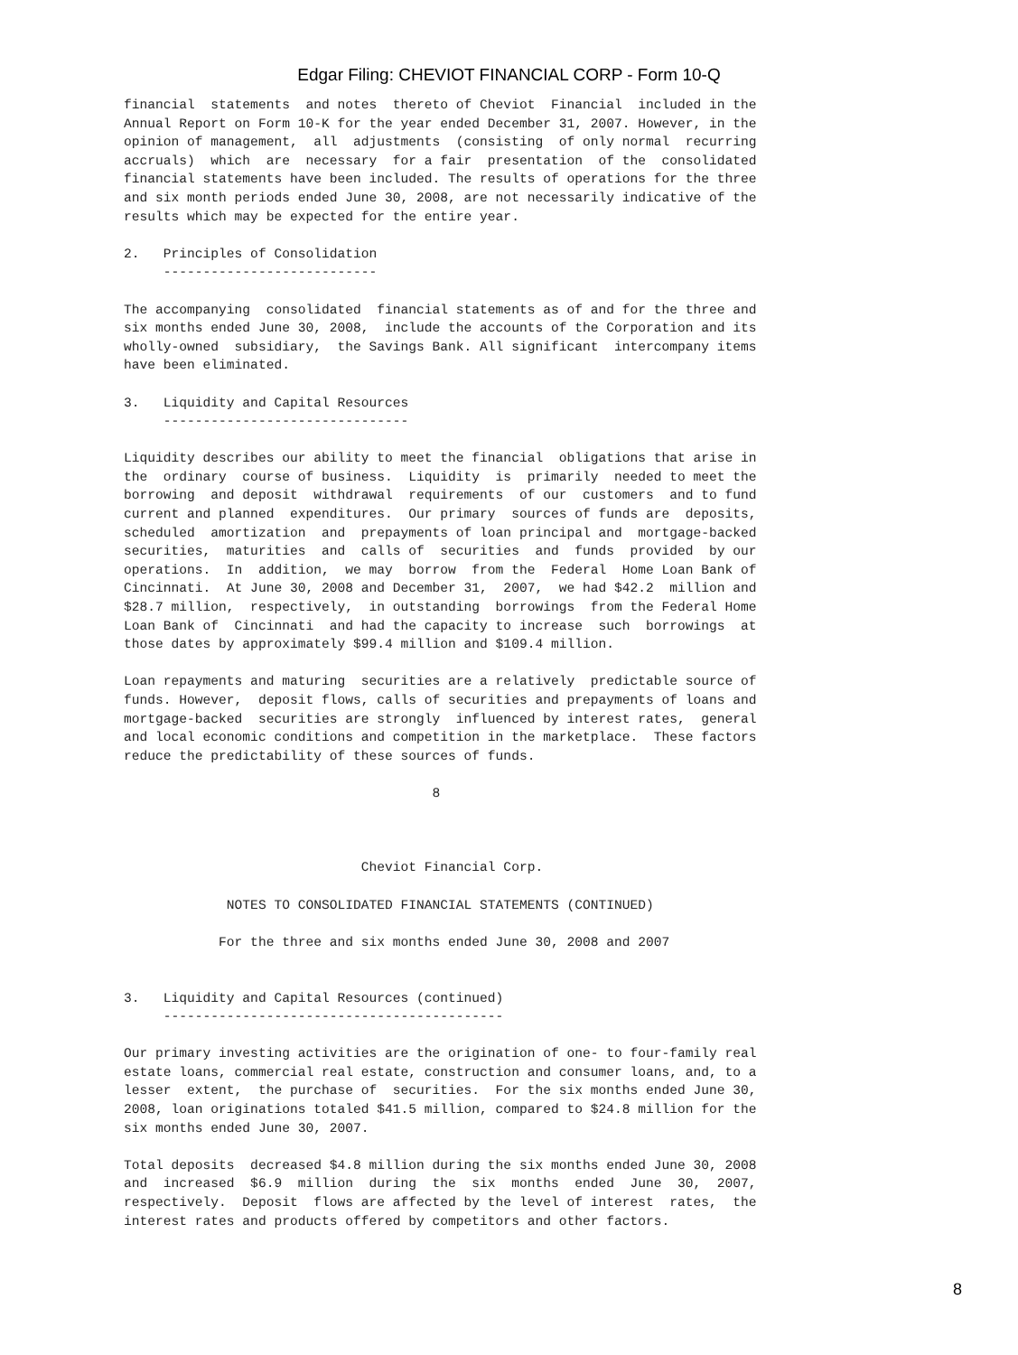Edgar Filing: CHEVIOT FINANCIAL CORP - Form 10-Q
financial  statements  and notes  thereto of Cheviot  Financial  included in the
Annual Report on Form 10-K for the year ended December 31, 2007. However, in the
opinion of management,  all  adjustments  (consisting  of only normal  recurring
accruals)  which  are  necessary  for a fair  presentation  of the  consolidated
financial statements have been included. The results of operations for the three
and six month periods ended June 30, 2008, are not necessarily indicative of the
results which may be expected for the entire year.

2.   Principles of Consolidation
     ---------------------------

The accompanying  consolidated  financial statements as of and for the three and
six months ended June 30, 2008,  include the accounts of the Corporation and its
wholly-owned  subsidiary,  the Savings Bank. All significant  intercompany items
have been eliminated.

3.   Liquidity and Capital Resources
     -------------------------------

Liquidity describes our ability to meet the financial  obligations that arise in
the  ordinary  course of business.  Liquidity  is  primarily  needed to meet the
borrowing  and deposit  withdrawal  requirements  of our  customers  and to fund
current and planned  expenditures.  Our primary  sources of funds are  deposits,
scheduled  amortization  and  prepayments of loan principal and  mortgage-backed
securities,  maturities  and  calls of  securities  and  funds  provided  by our
operations.  In  addition,  we may  borrow  from the  Federal  Home Loan Bank of
Cincinnati.  At June 30, 2008 and December 31,  2007,  we had $42.2  million and
$28.7 million,  respectively,  in outstanding  borrowings  from the Federal Home
Loan Bank of  Cincinnati  and had the capacity to increase  such  borrowings  at
those dates by approximately $99.4 million and $109.4 million.

Loan repayments and maturing  securities are a relatively  predictable source of
funds. However,  deposit flows, calls of securities and prepayments of loans and
mortgage-backed  securities are strongly  influenced by interest rates,  general
and local economic conditions and competition in the marketplace.  These factors
reduce the predictability of these sources of funds.

                                       8



                              Cheviot Financial Corp.

             NOTES TO CONSOLIDATED FINANCIAL STATEMENTS (CONTINUED)

            For the three and six months ended June 30, 2008 and 2007


3.   Liquidity and Capital Resources (continued)
     -------------------------------------------

Our primary investing activities are the origination of one- to four-family real
estate loans, commercial real estate, construction and consumer loans, and, to a
lesser  extent,  the purchase of  securities.  For the six months ended June 30,
2008, loan originations totaled $41.5 million, compared to $24.8 million for the
six months ended June 30, 2007.

Total deposits  decreased $4.8 million during the six months ended June 30, 2008
and  increased  $6.9  million  during  the  six  months  ended  June  30,  2007,
respectively.  Deposit  flows are affected by the level of interest  rates,  the
interest rates and products offered by competitors and other factors.
8